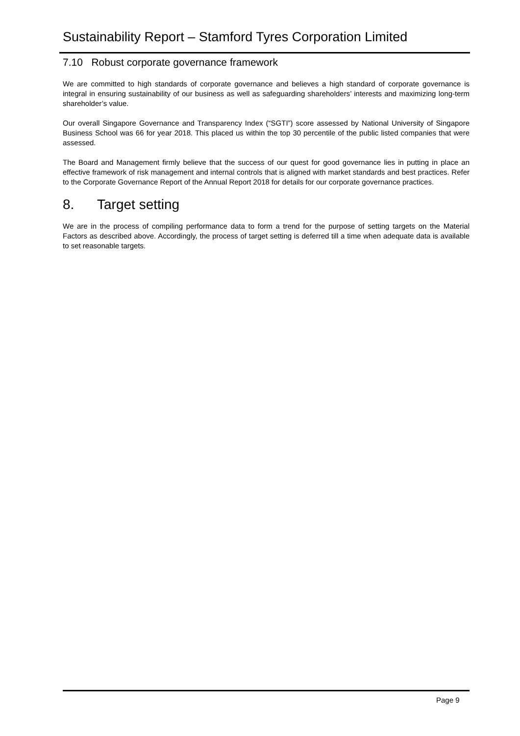Sustainability Report – Stamford Tyres Corporation Limited
7.10 Robust corporate governance framework
We are committed to high standards of corporate governance and believes a high standard of corporate governance is integral in ensuring sustainability of our business as well as safeguarding shareholders’ interests and maximizing long-term shareholder’s value.
Our overall Singapore Governance and Transparency Index (“SGTI”) score assessed by National University of Singapore Business School was 66 for year 2018. This placed us within the top 30 percentile of the public listed companies that were assessed.
The Board and Management firmly believe that the success of our quest for good governance lies in putting in place an effective framework of risk management and internal controls that is aligned with market standards and best practices. Refer to the Corporate Governance Report of the Annual Report 2018 for details for our corporate governance practices.
8. Target setting
We are in the process of compiling performance data to form a trend for the purpose of setting targets on the Material Factors as described above. Accordingly, the process of target setting is deferred till a time when adequate data is available to set reasonable targets.
Page 9